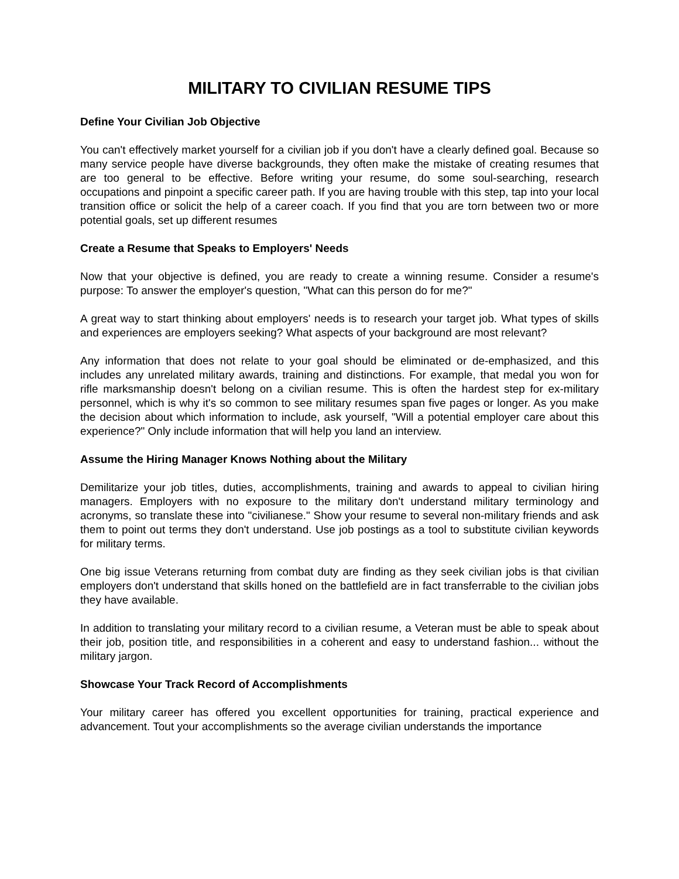MILITARY TO CIVILIAN RESUME TIPS
Define Your Civilian Job Objective
You can't effectively market yourself for a civilian job if you don't have a clearly defined goal. Because so many service people have diverse backgrounds, they often make the mistake of creating resumes that are too general to be effective. Before writing your resume, do some soul-searching, research occupations and pinpoint a specific career path. If you are having trouble with this step, tap into your local transition office or solicit the help of a career coach. If you find that you are torn between two or more potential goals, set up different resumes
Create a Resume that Speaks to Employers' Needs
Now that your objective is defined, you are ready to create a winning resume. Consider a resume's purpose: To answer the employer's question, "What can this person do for me?"
A great way to start thinking about employers' needs is to research your target job. What types of skills and experiences are employers seeking? What aspects of your background are most relevant?
Any information that does not relate to your goal should be eliminated or de-emphasized, and this includes any unrelated military awards, training and distinctions. For example, that medal you won for rifle marksmanship doesn't belong on a civilian resume. This is often the hardest step for ex-military personnel, which is why it's so common to see military resumes span five pages or longer. As you make the decision about which information to include, ask yourself, "Will a potential employer care about this experience?" Only include information that will help you land an interview.
Assume the Hiring Manager Knows Nothing about the Military
Demilitarize your job titles, duties, accomplishments, training and awards to appeal to civilian hiring managers. Employers with no exposure to the military don't understand military terminology and acronyms, so translate these into "civilianese." Show your resume to several non-military friends and ask them to point out terms they don't understand. Use job postings as a tool to substitute civilian keywords for military terms.
One big issue Veterans returning from combat duty are finding as they seek civilian jobs is that civilian employers don't understand that skills honed on the battlefield are in fact transferrable to the civilian jobs they have available.
In addition to translating your military record to a civilian resume, a Veteran must be able to speak about their job, position title, and responsibilities in a coherent and easy to understand fashion... without the military jargon.
Showcase Your Track Record of Accomplishments
Your military career has offered you excellent opportunities for training, practical experience and advancement. Tout your accomplishments so the average civilian understands the importance